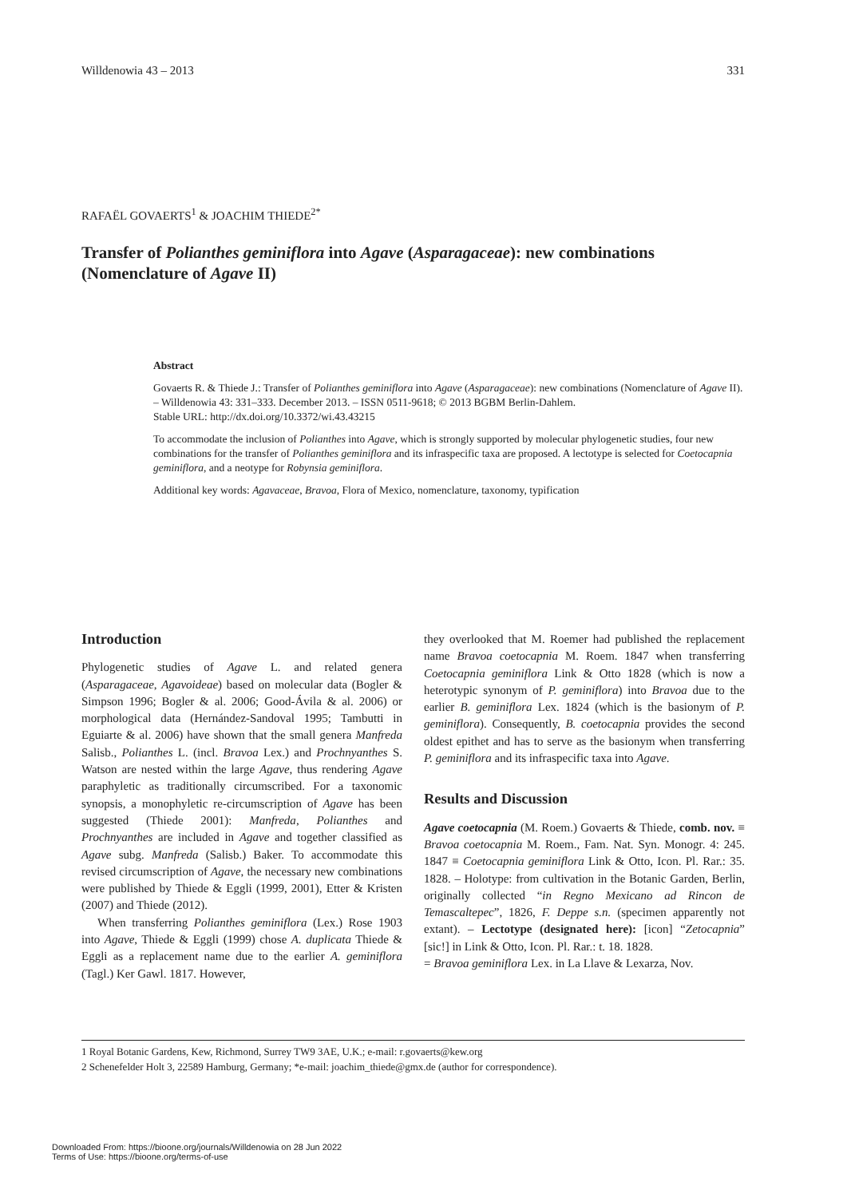Willdenowia 43 – 2013 331
RAFAËL GOVAERTS<sup>1</sup> & JOACHIM THIEDE<sup>2*</sup>
Transfer of Polianthes geminiflora into Agave (Asparagaceae): new combinations (Nomenclature of Agave II)
Abstract
Govaerts R. & Thiede J.: Transfer of Polianthes geminiflora into Agave (Asparagaceae): new combinations (Nomenclature of Agave II). – Willdenowia 43: 331–333. December 2013. – ISSN 0511-9618; © 2013 BGBM Berlin-Dahlem.
Stable URL: http://dx.doi.org/10.3372/wi.43.43215
To accommodate the inclusion of Polianthes into Agave, which is strongly supported by molecular phylogenetic studies, four new combinations for the transfer of Polianthes geminiflora and its infraspecific taxa are proposed. A lectotype is selected for Coetocapnia geminiflora, and a neotype for Robynsia geminiflora.
Additional key words: Agavaceae, Bravoa, Flora of Mexico, nomenclature, taxonomy, typification
Introduction
Phylogenetic studies of Agave L. and related genera (Asparagaceae, Agavoideae) based on molecular data (Bogler & Simpson 1996; Bogler & al. 2006; Good-Ávila & al. 2006) or morphological data (Hernández-Sandoval 1995; Tambutti in Eguiarte & al. 2006) have shown that the small genera Manfreda Salisb., Polianthes L. (incl. Bravoa Lex.) and Prochnyanthes S. Watson are nested within the large Agave, thus rendering Agave paraphyletic as traditionally circumscribed. For a taxonomic synopsis, a monophyletic re-circumscription of Agave has been suggested (Thiede 2001): Manfreda, Polianthes and Prochnyanthes are included in Agave and together classified as Agave subg. Manfreda (Salisb.) Baker. To accommodate this revised circumscription of Agave, the necessary new combinations were published by Thiede & Eggli (1999, 2001), Etter & Kristen (2007) and Thiede (2012).
When transferring Polianthes geminiflora (Lex.) Rose 1903 into Agave, Thiede & Eggli (1999) chose A. duplicata Thiede & Eggli as a replacement name due to the earlier A. geminiflora (Tagl.) Ker Gawl. 1817. However,
they overlooked that M. Roemer had published the replacement name Bravoa coetocapnia M. Roem. 1847 when transferring Coetocapnia geminiflora Link & Otto 1828 (which is now a heterotypic synonym of P. geminiflora) into Bravoa due to the earlier B. geminiflora Lex. 1824 (which is the basionym of P. geminiflora). Consequently, B. coetocapnia provides the second oldest epithet and has to serve as the basionym when transferring P. geminiflora and its infraspecific taxa into Agave.
Results and Discussion
Agave coetocapnia (M. Roem.) Govaerts & Thiede, comb. nov. ≡ Bravoa coetocapnia M. Roem., Fam. Nat. Syn. Monogr. 4: 245. 1847 ≡ Coetocapnia geminiflora Link & Otto, Icon. Pl. Rar.: 35. 1828. – Holotype: from cultivation in the Botanic Garden, Berlin, originally collected “in Regno Mexicano ad Rincon de Temascaltepec”, 1826, F. Deppe s.n. (specimen apparently not extant). – Lectotype (designated here): [icon] “Zetocapnia” [sic!] in Link & Otto, Icon. Pl. Rar.: t. 18. 1828.
= Bravoa geminiflora Lex. in La Llave & Lexarza, Nov.
1 Royal Botanic Gardens, Kew, Richmond, Surrey TW9 3AE, U.K.; e-mail: r.govaerts@kew.org
2 Schenefelder Holt 3, 22589 Hamburg, Germany; *e-mail: joachim_thiede@gmx.de (author for correspondence).
Downloaded From: https://bioone.org/journals/Willdenowia on 28 Jun 2022
Terms of Use: https://bioone.org/terms-of-use